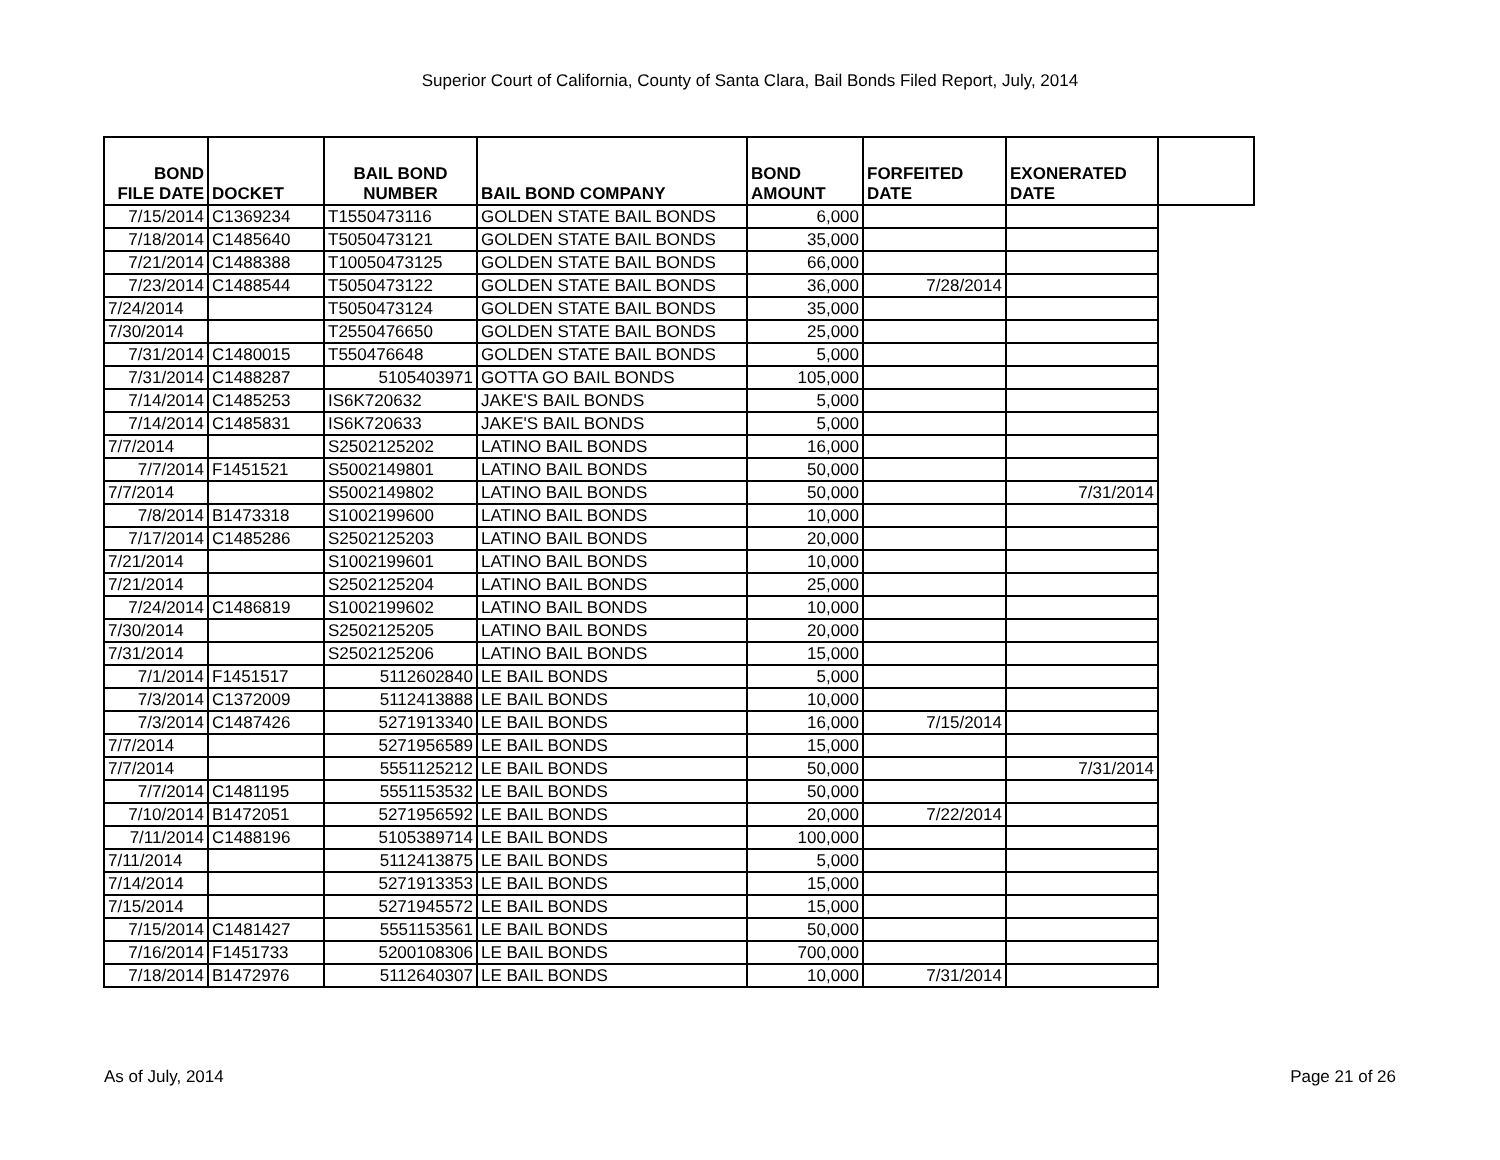Superior Court of California, County of Santa Clara, Bail Bonds Filed Report, July, 2014
| BOND FILE DATE | DOCKET | BAIL BOND NUMBER | BAIL BOND COMPANY | BOND AMOUNT | FORFEITED DATE | EXONERATED DATE | |
| --- | --- | --- | --- | --- | --- | --- | --- |
| 7/15/2014 | C1369234 | T1550473116 | GOLDEN STATE BAIL BONDS | 6,000 | | | |
| 7/18/2014 | C1485640 | T5050473121 | GOLDEN STATE BAIL BONDS | 35,000 | | | |
| 7/21/2014 | C1488388 | T10050473125 | GOLDEN STATE BAIL BONDS | 66,000 | | | |
| 7/23/2014 | C1488544 | T5050473122 | GOLDEN STATE BAIL BONDS | 36,000 | 7/28/2014 | | |
| 7/24/2014 | | T5050473124 | GOLDEN STATE BAIL BONDS | 35,000 | | | |
| 7/30/2014 | | T2550476650 | GOLDEN STATE BAIL BONDS | 25,000 | | | |
| 7/31/2014 | C1480015 | T550476648 | GOLDEN STATE BAIL BONDS | 5,000 | | | |
| 7/31/2014 | C1488287 | 5105403971 | GOTTA GO BAIL BONDS | 105,000 | | | |
| 7/14/2014 | C1485253 | IS6K720632 | JAKE'S BAIL BONDS | 5,000 | | | |
| 7/14/2014 | C1485831 | IS6K720633 | JAKE'S BAIL BONDS | 5,000 | | | |
| 7/7/2014 | | S2502125202 | LATINO BAIL BONDS | 16,000 | | | |
| 7/7/2014 | F1451521 | S5002149801 | LATINO BAIL BONDS | 50,000 | | | |
| 7/7/2014 | | S5002149802 | LATINO BAIL BONDS | 50,000 | | 7/31/2014 | |
| 7/8/2014 | B1473318 | S1002199600 | LATINO BAIL BONDS | 10,000 | | | |
| 7/17/2014 | C1485286 | S2502125203 | LATINO BAIL BONDS | 20,000 | | | |
| 7/21/2014 | | S1002199601 | LATINO BAIL BONDS | 10,000 | | | |
| 7/21/2014 | | S2502125204 | LATINO BAIL BONDS | 25,000 | | | |
| 7/24/2014 | C1486819 | S1002199602 | LATINO BAIL BONDS | 10,000 | | | |
| 7/30/2014 | | S2502125205 | LATINO BAIL BONDS | 20,000 | | | |
| 7/31/2014 | | S2502125206 | LATINO BAIL BONDS | 15,000 | | | |
| 7/1/2014 | F1451517 | 5112602840 | LE BAIL BONDS | 5,000 | | | |
| 7/3/2014 | C1372009 | 5112413888 | LE BAIL BONDS | 10,000 | | | |
| 7/3/2014 | C1487426 | 5271913340 | LE BAIL BONDS | 16,000 | 7/15/2014 | | |
| 7/7/2014 | | 5271956589 | LE BAIL BONDS | 15,000 | | | |
| 7/7/2014 | | 5551125212 | LE BAIL BONDS | 50,000 | | 7/31/2014 | |
| 7/7/2014 | C1481195 | 5551153532 | LE BAIL BONDS | 50,000 | | | |
| 7/10/2014 | B1472051 | 5271956592 | LE BAIL BONDS | 20,000 | 7/22/2014 | | |
| 7/11/2014 | C1488196 | 5105389714 | LE BAIL BONDS | 100,000 | | | |
| 7/11/2014 | | 5112413875 | LE BAIL BONDS | 5,000 | | | |
| 7/14/2014 | | 5271913353 | LE BAIL BONDS | 15,000 | | | |
| 7/15/2014 | | 5271945572 | LE BAIL BONDS | 15,000 | | | |
| 7/15/2014 | C1481427 | 5551153561 | LE BAIL BONDS | 50,000 | | | |
| 7/16/2014 | F1451733 | 5200108306 | LE BAIL BONDS | 700,000 | | | |
| 7/18/2014 | B1472976 | 5112640307 | LE BAIL BONDS | 10,000 | 7/31/2014 | | |
As of July, 2014 Page 21 of 26